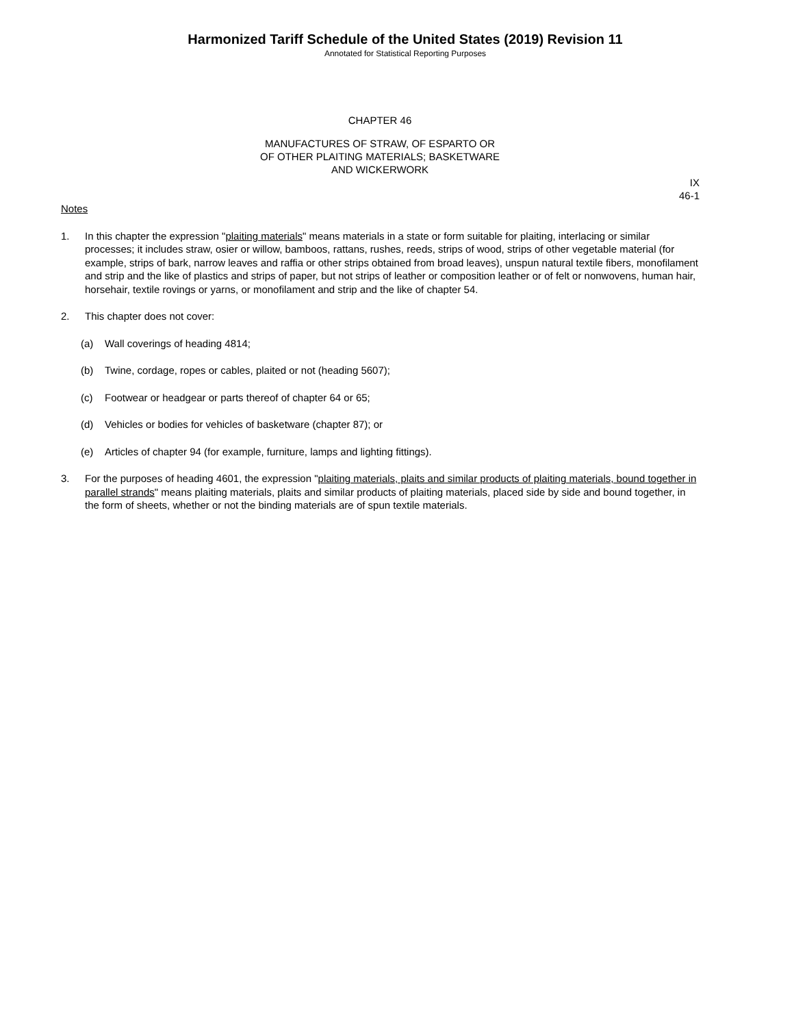Harmonized Tariff Schedule of the United States (2019) Revision 11
Annotated for Statistical Reporting Purposes
CHAPTER 46
MANUFACTURES OF STRAW, OF ESPARTO OR
OF OTHER PLAITING MATERIALS; BASKETWARE
AND WICKERWORK
IX
46-1
Notes
1. In this chapter the expression "plaiting materials" means materials in a state or form suitable for plaiting, interlacing or similar processes; it includes straw, osier or willow, bamboos, rattans, rushes, reeds, strips of wood, strips of other vegetable material (for example, strips of bark, narrow leaves and raffia or other strips obtained from broad leaves), unspun natural textile fibers, monofilament and strip and the like of plastics and strips of paper, but not strips of leather or composition leather or of felt or nonwovens, human hair, horsehair, textile rovings or yarns, or monofilament and strip and the like of chapter 54.
2. This chapter does not cover:
(a) Wall coverings of heading 4814;
(b) Twine, cordage, ropes or cables, plaited or not (heading 5607);
(c) Footwear or headgear or parts thereof of chapter 64 or 65;
(d) Vehicles or bodies for vehicles of basketware (chapter 87); or
(e) Articles of chapter 94 (for example, furniture, lamps and lighting fittings).
3. For the purposes of heading 4601, the expression "plaiting materials, plaits and similar products of plaiting materials, bound together in parallel strands" means plaiting materials, plaits and similar products of plaiting materials, placed side by side and bound together, in the form of sheets, whether or not the binding materials are of spun textile materials.